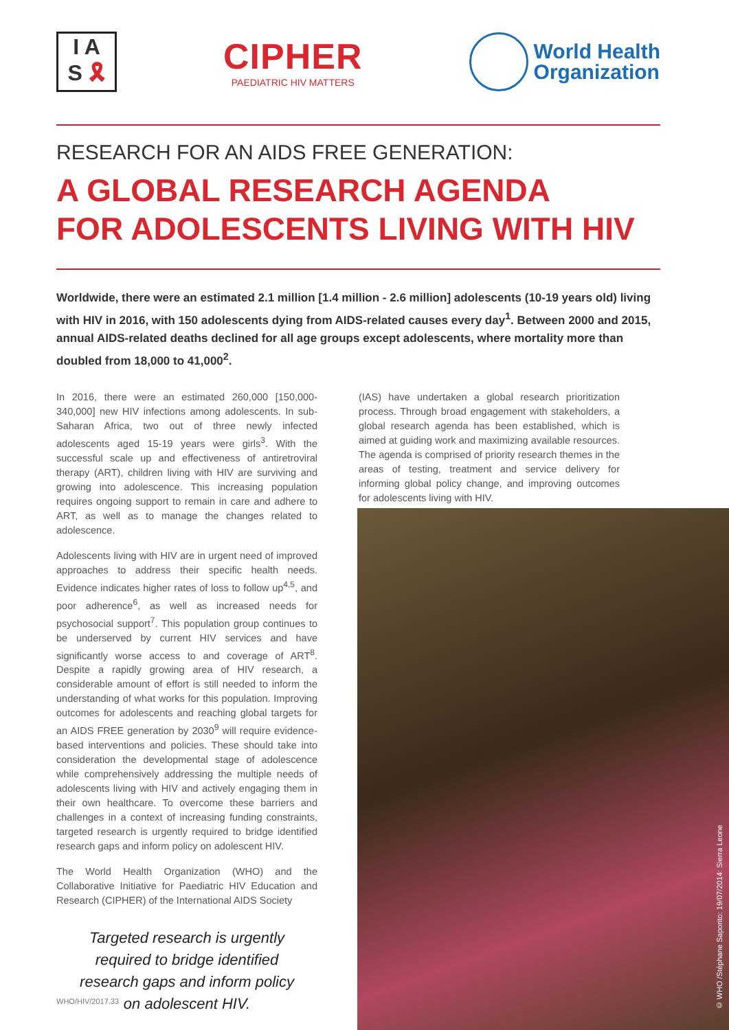I A
S 🎗
CIPHER
PAEDIATRIC HIV MATTERS
World Health
Organization
RESEARCH FOR AN AIDS FREE GENERATION:
A GLOBAL RESEARCH AGENDA
FOR ADOLESCENTS LIVING WITH HIV
Worldwide, there were an estimated 2.1 million [1.4 million - 2.6 million] adolescents (10-19 years old) living with HIV in 2016, with 150 adolescents dying from AIDS-related causes every day<sup>1</sup>. Between 2000 and 2015, annual AIDS-related deaths declined for all age groups except adolescents, where mortality more than doubled from 18,000 to 41,000<sup>2</sup>.
In 2016, there were an estimated 260,000 [150,000-340,000] new HIV infections among adolescents. In sub-Saharan Africa, two out of three newly infected adolescents aged 15-19 years were girls<sup>3</sup>. With the successful scale up and effectiveness of antiretroviral therapy (ART), children living with HIV are surviving and growing into adolescence. This increasing population requires ongoing support to remain in care and adhere to ART, as well as to manage the changes related to adolescence.
Adolescents living with HIV are in urgent need of improved approaches to address their specific health needs. Evidence indicates higher rates of loss to follow up<sup>4,5</sup>, and poor adherence<sup>6</sup>, as well as increased needs for psychosocial support<sup>7</sup>. This population group continues to be underserved by current HIV services and have significantly worse access to and coverage of ART<sup>8</sup>. Despite a rapidly growing area of HIV research, a considerable amount of effort is still needed to inform the understanding of what works for this population. Improving outcomes for adolescents and reaching global targets for an AIDS FREE generation by 2030<sup>9</sup> will require evidence-based interventions and policies. These should take into consideration the developmental stage of adolescence while comprehensively addressing the multiple needs of adolescents living with HIV and actively engaging them in their own healthcare. To overcome these barriers and challenges in a context of increasing funding constraints, targeted research is urgently required to bridge identified research gaps and inform policy on adolescent HIV.
The World Health Organization (WHO) and the Collaborative Initiative for Paediatric HIV Education and Research (CIPHER) of the International AIDS Society
Targeted research is urgently required to bridge identified research gaps and inform policy on adolescent HIV.
(IAS) have undertaken a global research prioritization process. Through broad engagement with stakeholders, a global research agenda has been established, which is aimed at guiding work and maximizing available resources. The agenda is comprised of priority research themes in the areas of testing, treatment and service delivery for informing global policy change, and improving outcomes for adolescents living with HIV.
© WHO /Stéphane Saporito: 19/07/2014: Sierra Leone
WHO/HIV/2017.33